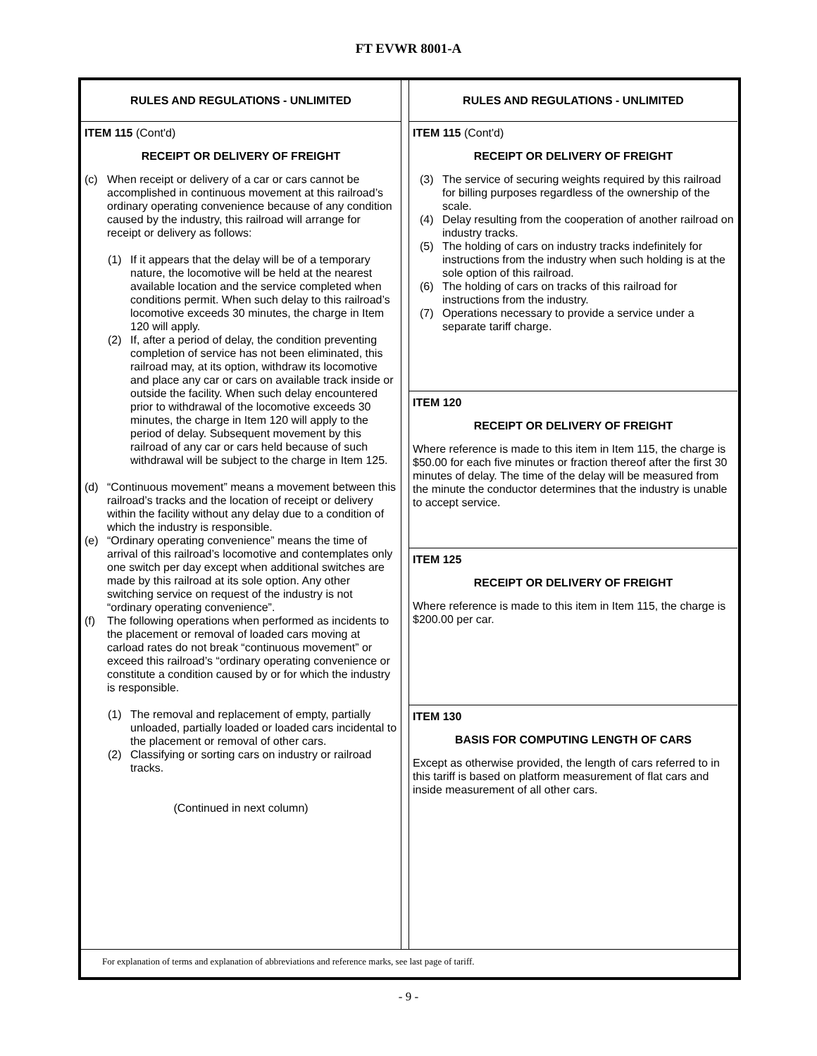FT EVWR 8001-A
RULES AND REGULATIONS - UNLIMITED
ITEM 115 (Cont'd)
RECEIPT OR DELIVERY OF FREIGHT
(c) When receipt or delivery of a car or cars cannot be accomplished in continuous movement at this railroad’s ordinary operating convenience because of any condition caused by the industry, this railroad will arrange for receipt or delivery as follows:
(1) If it appears that the delay will be of a temporary nature, the locomotive will be held at the nearest available location and the service completed when conditions permit. When such delay to this railroad’s locomotive exceeds 30 minutes, the charge in Item 120 will apply.
(2) If, after a period of delay, the condition preventing completion of service has not been eliminated, this railroad may, at its option, withdraw its locomotive and place any car or cars on available track inside or outside the facility. When such delay encountered prior to withdrawal of the locomotive exceeds 30 minutes, the charge in Item 120 will apply to the period of delay. Subsequent movement by this railroad of any car or cars held because of such withdrawal will be subject to the charge in Item 125.
(d) “Continuous movement” means a movement between this railroad’s tracks and the location of receipt or delivery within the facility without any delay due to a condition of which the industry is responsible.
(e) “Ordinary operating convenience” means the time of arrival of this railroad’s locomotive and contemplates only one switch per day except when additional switches are made by this railroad at its sole option. Any other switching service on request of the industry is not “ordinary operating convenience”.
(f) The following operations when performed as incidents to the placement or removal of loaded cars moving at carload rates do not break “continuous movement” or exceed this railroad’s “ordinary operating convenience or constitute a condition caused by or for which the industry is responsible.
(1) The removal and replacement of empty, partially unloaded, partially loaded or loaded cars incidental to the placement or removal of other cars.
(2) Classifying or sorting cars on industry or railroad tracks.
(Continued in next column)
RULES AND REGULATIONS - UNLIMITED
ITEM 115 (Cont'd)
RECEIPT OR DELIVERY OF FREIGHT
(3) The service of securing weights required by this railroad for billing purposes regardless of the ownership of the scale.
(4) Delay resulting from the cooperation of another railroad on industry tracks.
(5) The holding of cars on industry tracks indefinitely for instructions from the industry when such holding is at the sole option of this railroad.
(6) The holding of cars on tracks of this railroad for instructions from the industry.
(7) Operations necessary to provide a service under a separate tariff charge.
ITEM 120
RECEIPT OR DELIVERY OF FREIGHT
Where reference is made to this item in Item 115, the charge is $50.00 for each five minutes or fraction thereof after the first 30 minutes of delay. The time of the delay will be measured from the minute the conductor determines that the industry is unable to accept service.
ITEM 125
RECEIPT OR DELIVERY OF FREIGHT
Where reference is made to this item in Item 115, the charge is $200.00 per car.
ITEM 130
BASIS FOR COMPUTING LENGTH OF CARS
Except as otherwise provided, the length of cars referred to in this tariff is based on platform measurement of flat cars and inside measurement of all other cars.
For explanation of terms and explanation of abbreviations and reference marks, see last page of tariff.
- 9 -